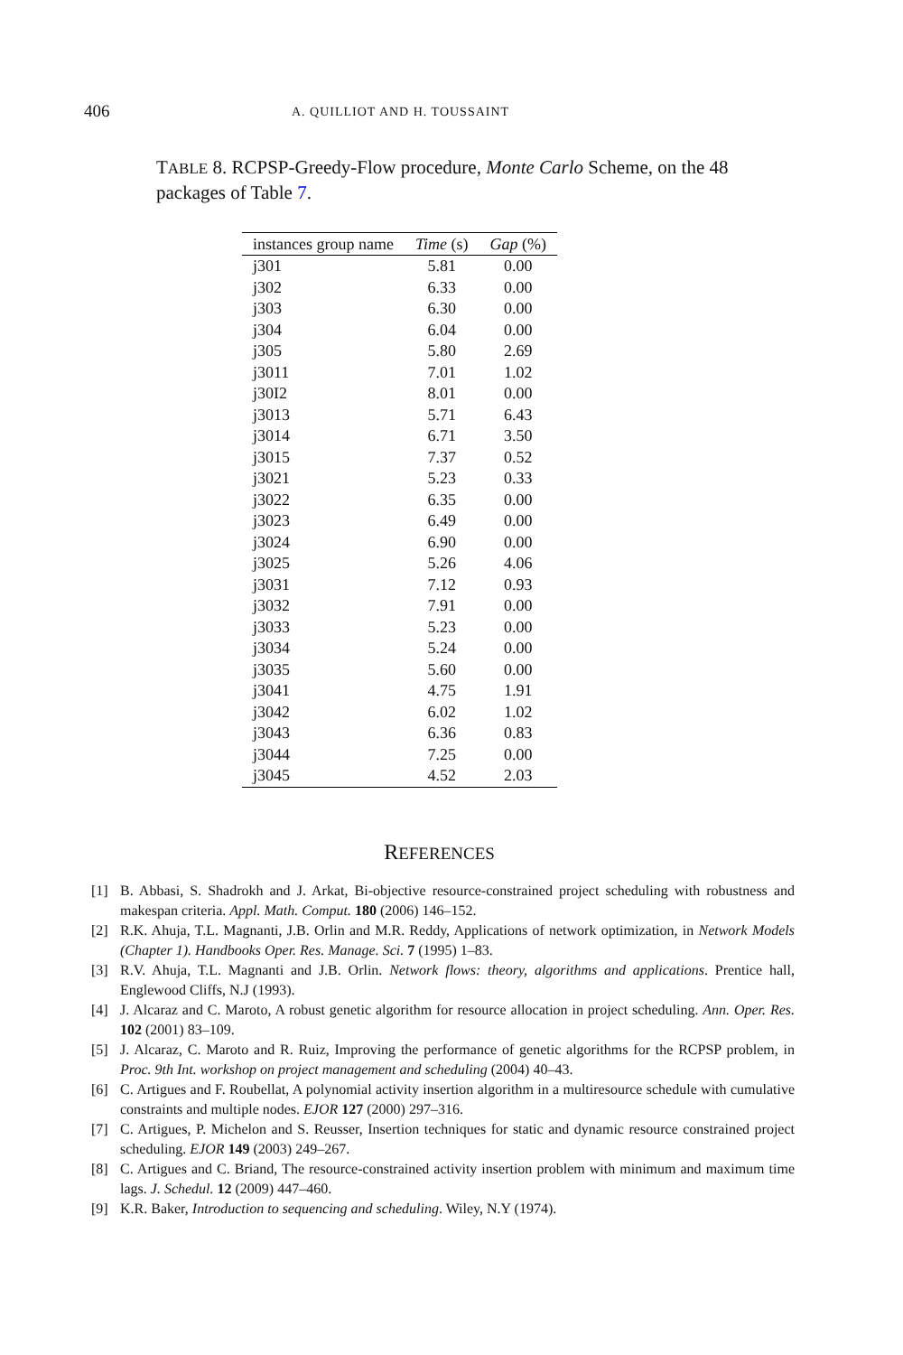406 A. QUILLIOT AND H. TOUSSAINT
TABLE 8. RCPSP-Greedy-Flow procedure, Monte Carlo Scheme, on the 48 packages of Table 7.
| instances group name | Time (s) | Gap (%) |
| --- | --- | --- |
| j301 | 5.81 | 0.00 |
| j302 | 6.33 | 0.00 |
| j303 | 6.30 | 0.00 |
| j304 | 6.04 | 0.00 |
| j305 | 5.80 | 2.69 |
| j3011 | 7.01 | 1.02 |
| j30I2 | 8.01 | 0.00 |
| j3013 | 5.71 | 6.43 |
| j3014 | 6.71 | 3.50 |
| j3015 | 7.37 | 0.52 |
| j3021 | 5.23 | 0.33 |
| j3022 | 6.35 | 0.00 |
| j3023 | 6.49 | 0.00 |
| j3024 | 6.90 | 0.00 |
| j3025 | 5.26 | 4.06 |
| j3031 | 7.12 | 0.93 |
| j3032 | 7.91 | 0.00 |
| j3033 | 5.23 | 0.00 |
| j3034 | 5.24 | 0.00 |
| j3035 | 5.60 | 0.00 |
| j3041 | 4.75 | 1.91 |
| j3042 | 6.02 | 1.02 |
| j3043 | 6.36 | 0.83 |
| j3044 | 7.25 | 0.00 |
| j3045 | 4.52 | 2.03 |
REFERENCES
[1] B. Abbasi, S. Shadrokh and J. Arkat, Bi-objective resource-constrained project scheduling with robustness and makespan criteria. Appl. Math. Comput. 180 (2006) 146–152.
[2] R.K. Ahuja, T.L. Magnanti, J.B. Orlin and M.R. Reddy, Applications of network optimization, in Network Models (Chapter 1). Handbooks Oper. Res. Manage. Sci. 7 (1995) 1–83.
[3] R.V. Ahuja, T.L. Magnanti and J.B. Orlin. Network flows: theory, algorithms and applications. Prentice hall, Englewood Cliffs, N.J (1993).
[4] J. Alcaraz and C. Maroto, A robust genetic algorithm for resource allocation in project scheduling. Ann. Oper. Res. 102 (2001) 83–109.
[5] J. Alcaraz, C. Maroto and R. Ruiz, Improving the performance of genetic algorithms for the RCPSP problem, in Proc. 9th Int. workshop on project management and scheduling (2004) 40–43.
[6] C. Artigues and F. Roubellat, A polynomial activity insertion algorithm in a multiresource schedule with cumulative constraints and multiple nodes. EJOR 127 (2000) 297–316.
[7] C. Artigues, P. Michelon and S. Reusser, Insertion techniques for static and dynamic resource constrained project scheduling. EJOR 149 (2003) 249–267.
[8] C. Artigues and C. Briand, The resource-constrained activity insertion problem with minimum and maximum time lags. J. Schedul. 12 (2009) 447–460.
[9] K.R. Baker, Introduction to sequencing and scheduling. Wiley, N.Y (1974).